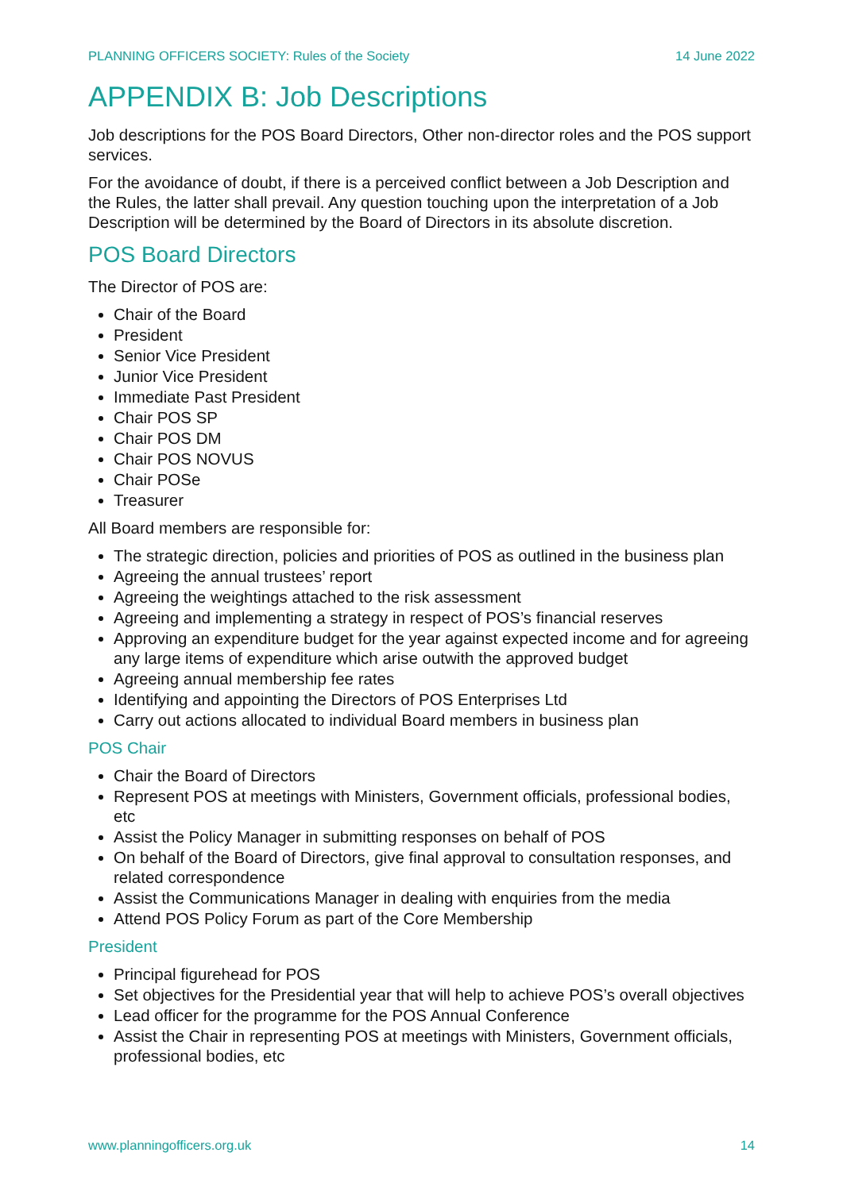PLANNING OFFICERS SOCIETY: Rules of the Society 14 June 2022
APPENDIX B: Job Descriptions
Job descriptions for the POS Board Directors, Other non-director roles and the POS support services.
For the avoidance of doubt, if there is a perceived conflict between a Job Description and the Rules, the latter shall prevail. Any question touching upon the interpretation of a Job Description will be determined by the Board of Directors in its absolute discretion.
POS Board Directors
The Director of POS are:
Chair of the Board
President
Senior Vice President
Junior Vice President
Immediate Past President
Chair POS SP
Chair POS DM
Chair POS NOVUS
Chair POSe
Treasurer
All Board members are responsible for:
The strategic direction, policies and priorities of POS as outlined in the business plan
Agreeing the annual trustees’ report
Agreeing the weightings attached to the risk assessment
Agreeing and implementing a strategy in respect of POS’s financial reserves
Approving an expenditure budget for the year against expected income and for agreeing any large items of expenditure which arise outwith the approved budget
Agreeing annual membership fee rates
Identifying and appointing the Directors of POS Enterprises Ltd
Carry out actions allocated to individual Board members in business plan
POS Chair
Chair the Board of Directors
Represent POS at meetings with Ministers, Government officials, professional bodies, etc
Assist the Policy Manager in submitting responses on behalf of POS
On behalf of the Board of Directors, give final approval to consultation responses, and related correspondence
Assist the Communications Manager in dealing with enquiries from the media
Attend POS Policy Forum as part of the Core Membership
President
Principal figurehead for POS
Set objectives for the Presidential year that will help to achieve POS’s overall objectives
Lead officer for the programme for the POS Annual Conference
Assist the Chair in representing POS at meetings with Ministers, Government officials, professional bodies, etc
www.planningofficers.org.uk 14